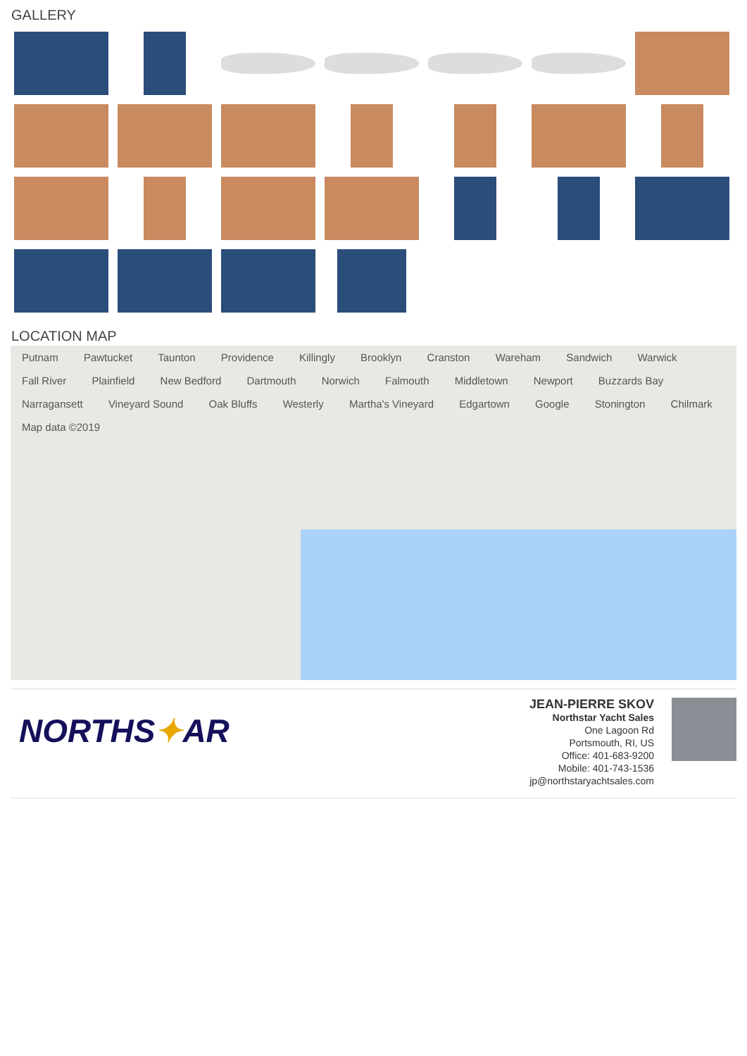GALLERY
LOCATION MAP
Putnam Pawtucket Taunton Providence Killingly Brooklyn Cranston Wareham Sandwich Warwick Fall River Plainfield New Bedford Dartmouth Norwich Falmouth Middletown Newport Buzzards Bay Narragansett Vineyard Sound Oak Bluffs Westerly Martha's Vineyard Edgartown Google Stonington Chilmark Map data ©2019
NORTHS✦AR
JEAN-PIERRE SKOV
Northstar Yacht Sales
One Lagoon Rd
Portsmouth, RI, US
Office: 401-683-9200
Mobile: 401-743-1536
jp@northstaryachtsales.com